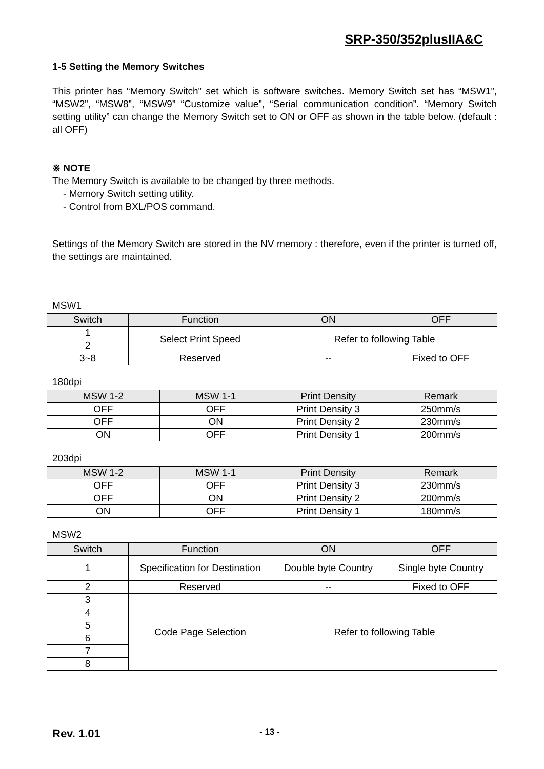SRP-350/352plusIIA&C
1-5 Setting the Memory Switches
This printer has “Memory Switch” set which is software switches. Memory Switch set has “MSW1”, “MSW2”, “MSW8”, “MSW9” “Customize value”, “Serial communication condition”. “Memory Switch setting utility” can change the Memory Switch set to ON or OFF as shown in the table below. (default : all OFF)
※ NOTE
The Memory Switch is available to be changed by three methods.
- Memory Switch setting utility.
- Control from BXL/POS command.
Settings of the Memory Switch are stored in the NV memory : therefore, even if the printer is turned off, the settings are maintained.
MSW1
| Switch | Function | ON | OFF |
| --- | --- | --- | --- |
| 1 | Select Print Speed | Refer to following Table | |
| 2 | | | |
| 3~8 | Reserved | -- | Fixed to OFF |
180dpi
| MSW 1-2 | MSW 1-1 | Print Density | Remark |
| --- | --- | --- | --- |
| OFF | OFF | Print Density 3 | 250mm/s |
| OFF | ON | Print Density 2 | 230mm/s |
| ON | OFF | Print Density 1 | 200mm/s |
203dpi
| MSW 1-2 | MSW 1-1 | Print Density | Remark |
| --- | --- | --- | --- |
| OFF | OFF | Print Density 3 | 230mm/s |
| OFF | ON | Print Density 2 | 200mm/s |
| ON | OFF | Print Density 1 | 180mm/s |
MSW2
| Switch | Function | ON | OFF |
| --- | --- | --- | --- |
| 1 | Specification for Destination | Double byte Country | Single byte Country |
| 2 | Reserved | -- | Fixed to OFF |
| 3 | Code Page Selection | Refer to following Table | |
| 4 | | | |
| 5 | | | |
| 6 | | | |
| 7 | | | |
| 8 | | | |
Rev. 1.01 - 13 -